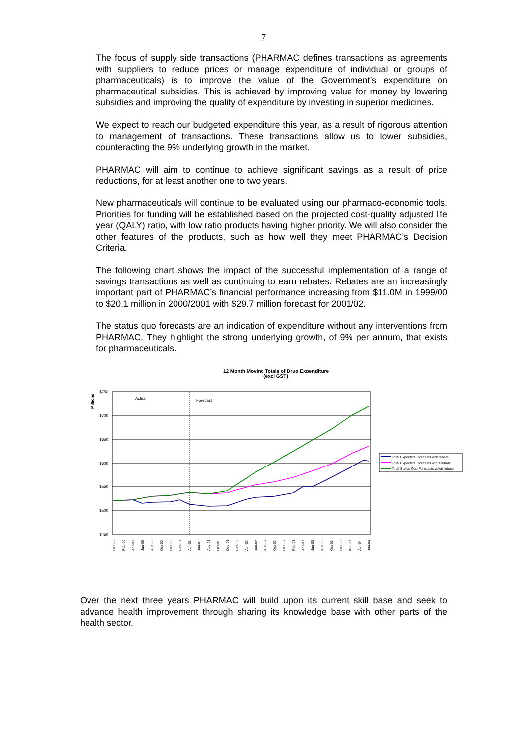7
The focus of supply side transactions (PHARMAC defines transactions as agreements with suppliers to reduce prices or manage expenditure of individual or groups of pharmaceuticals) is to improve the value of the Government’s expenditure on pharmaceutical subsidies. This is achieved by improving value for money by lowering subsidies and improving the quality of expenditure by investing in superior medicines.
We expect to reach our budgeted expenditure this year, as a result of rigorous attention to management of transactions. These transactions allow us to lower subsidies, counteracting the 9% underlying growth in the market.
PHARMAC will aim to continue to achieve significant savings as a result of price reductions, for at least another one to two years.
New pharmaceuticals will continue to be evaluated using our pharmaco-economic tools. Priorities for funding will be established based on the projected cost-quality adjusted life year (QALY) ratio, with low ratio products having higher priority. We will also consider the other features of the products, such as how well they meet PHARMAC’s Decision Criteria.
The following chart shows the impact of the successful implementation of a range of savings transactions as well as continuing to earn rebates. Rebates are an increasingly important part of PHARMAC’s financial performance increasing from $11.0M in 1999/00 to $20.1 million in 2000/2001 with $29.7 million forecast for 2001/02.
The status quo forecasts are an indication of expenditure without any interventions from PHARMAC. They highlight the strong underlying growth, of 9% per annum, that exists for pharmaceuticals.
12 Month Moving Totals of Drug Expenditure
(excl GST)
Millions
$750
$700
$650
$600
$550
$500
$450
Actual
Forecast
Dec-99
Feb-00
Apr-00
Jun-00
Aug-00
Oct-00
Dec-00
Feb-01
Apr-01
Jun-01
Aug-01
Oct-01
Dec-01
Feb-02
Apr-02
Jun-02
Aug-02
Oct-02
Dec-02
Feb-03
Apr-03
Jun-03
Aug-03
Oct-03
Dec-03
Feb-04
Apr-04
Jun-04
Total Expected Forecasts with rebate
Total Expected Forecasts w/out rebate
Total Status Quo Forecasts w/out rebate
Over the next three years PHARMAC will build upon its current skill base and seek to advance health improvement through sharing its knowledge base with other parts of the health sector.